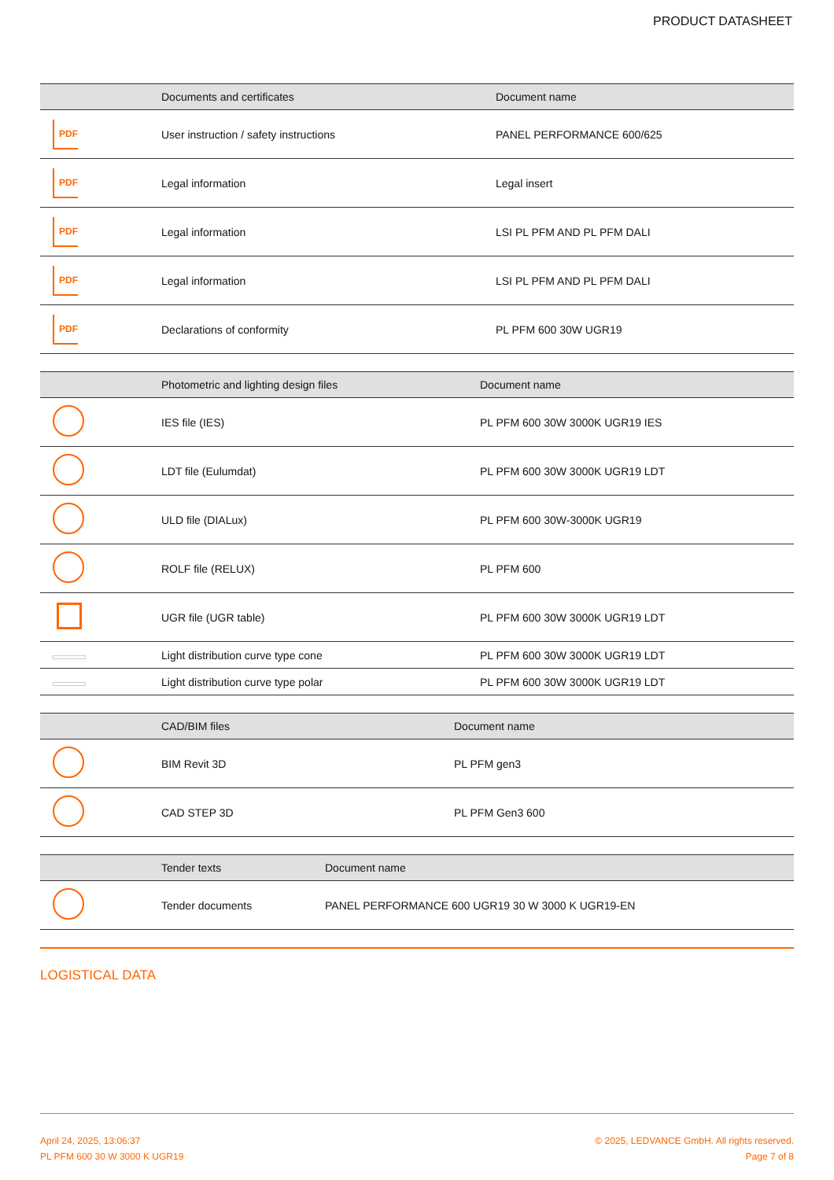PRODUCT DATASHEET
| | Documents and certificates | Document name |
| --- | --- | --- |
| PDF | User instruction / safety instructions | PANEL PERFORMANCE 600/625 |
| PDF | Legal information | Legal insert |
| PDF | Legal information | LSI PL PFM AND PL PFM DALI |
| PDF | Legal information | LSI PL PFM AND PL PFM DALI |
| PDF | Declarations of conformity | PL PFM 600 30W UGR19 |
| | Photometric and lighting design files | Document name |
| --- | --- | --- |
| | IES file (IES) | PL PFM 600 30W 3000K UGR19 IES |
| | LDT file (Eulumdat) | PL PFM 600 30W 3000K UGR19 LDT |
| | ULD file (DIALux) | PL PFM 600 30W-3000K UGR19 |
| | ROLF file (RELUX) | PL PFM 600 |
| | UGR file (UGR table) | PL PFM 600 30W 3000K UGR19 LDT |
| | Light distribution curve type cone | PL PFM 600 30W 3000K UGR19 LDT |
| | Light distribution curve type polar | PL PFM 600 30W 3000K UGR19 LDT |
| | CAD/BIM files | Document name |
| --- | --- | --- |
| | BIM Revit 3D | PL PFM gen3 |
| | CAD STEP 3D | PL PFM Gen3 600 |
| | Tender texts | Document name |
| --- | --- | --- |
| | Tender documents | PANEL PERFORMANCE 600 UGR19 30 W 3000 K UGR19-EN |
LOGISTICAL DATA
April 24, 2025, 13:06:37
PL PFM 600 30 W 3000 K UGR19
© 2025, LEDVANCE GmbH. All rights reserved.
Page 7 of 8